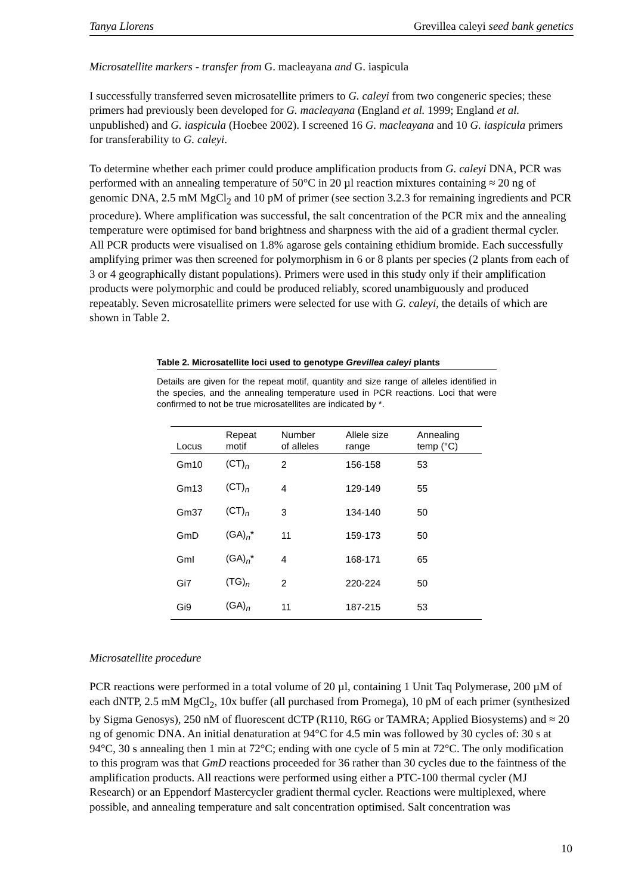Tanya Llorens Grevillea caleyi seed bank genetics
Microsatellite markers - transfer from G. macleayana and G. iaspicula
I successfully transferred seven microsatellite primers to G. caleyi from two congeneric species; these primers had previously been developed for G. macleayana (England et al. 1999; England et al. unpublished) and G. iaspicula (Hoebee 2002). I screened 16 G. macleayana and 10 G. iaspicula primers for transferability to G. caleyi.
To determine whether each primer could produce amplification products from G. caleyi DNA, PCR was performed with an annealing temperature of 50°C in 20 µl reaction mixtures containing ≈ 20 ng of genomic DNA, 2.5 mM MgCl<sub>2</sub> and 10 pM of primer (see section 3.2.3 for remaining ingredients and PCR procedure). Where amplification was successful, the salt concentration of the PCR mix and the annealing temperature were optimised for band brightness and sharpness with the aid of a gradient thermal cycler. All PCR products were visualised on 1.8% agarose gels containing ethidium bromide. Each successfully amplifying primer was then screened for polymorphism in 6 or 8 plants per species (2 plants from each of 3 or 4 geographically distant populations). Primers were used in this study only if their amplification products were polymorphic and could be produced reliably, scored unambiguously and produced repeatably. Seven microsatellite primers were selected for use with G. caleyi, the details of which are shown in Table 2.
Table 2. Microsatellite loci used to genotype Grevillea caleyi plants
Details are given for the repeat motif, quantity and size range of alleles identified in the species, and the annealing temperature used in PCR reactions. Loci that were confirmed to not be true microsatellites are indicated by *.
| Locus | Repeat motif | Number of alleles | Allele size range | Annealing temp (°C) |
| --- | --- | --- | --- | --- |
| Gm10 | (CT)<sub>n</sub> | 2 | 156-158 | 53 |
| Gm13 | (CT)<sub>n</sub> | 4 | 129-149 | 55 |
| Gm37 | (CT)<sub>n</sub> | 3 | 134-140 | 50 |
| GmD | (GA)<sub>n</sub>* | 11 | 159-173 | 50 |
| GmI | (GA)<sub>n</sub>* | 4 | 168-171 | 65 |
| Gi7 | (TG)<sub>n</sub> | 2 | 220-224 | 50 |
| Gi9 | (GA)<sub>n</sub> | 11 | 187-215 | 53 |
Microsatellite procedure
PCR reactions were performed in a total volume of 20 µl, containing 1 Unit Taq Polymerase, 200 µM of each dNTP, 2.5 mM MgCl<sub>2</sub>, 10x buffer (all purchased from Promega), 10 pM of each primer (synthesized by Sigma Genosys), 250 nM of fluorescent dCTP (R110, R6G or TAMRA; Applied Biosystems) and ≈ 20 ng of genomic DNA. An initial denaturation at 94°C for 4.5 min was followed by 30 cycles of: 30 s at 94°C, 30 s annealing then 1 min at 72°C; ending with one cycle of 5 min at 72°C. The only modification to this program was that GmD reactions proceeded for 36 rather than 30 cycles due to the faintness of the amplification products. All reactions were performed using either a PTC-100 thermal cycler (MJ Research) or an Eppendorf Mastercycler gradient thermal cycler. Reactions were multiplexed, where possible, and annealing temperature and salt concentration optimised. Salt concentration was
10